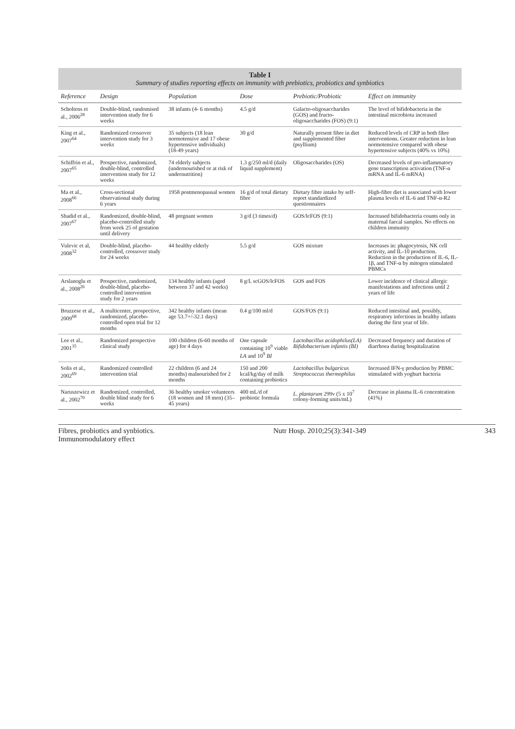Table I
Summary of studies reporting effects on immunity with prebiotics, probiotics and synbiotics
| Reference | Design | Population | Dose | Prebiotic/Probiotic | Effect on immunity |
| --- | --- | --- | --- | --- | --- |
| Scholtens et al., 2006<sup>28</sup> | Double-blind, randomised intervention study for 6 weeks | 38 infants (4- 6 months) | 4.5 g/d | Galacto-oligosaccharides (GOS) and fructo-oligosaccharides (FOS) (9:1) | The level of bifidobacteria in the intestinal microbiota increased |
| King et al., 2007<sup>64</sup> | Randomized crossover intervention study for 3 weeks | 35 subjects (18 lean normotensive and 17 obese hypertensive individuals) (18-49 years) | 30 g/d | Naturally present fibre in diet and supplemented fiber (psyllium) | Reduced levels of CRP in both fibre interventions. Greater reduction in lean normotensive compared with obese hypertensive subjects (40% vs 10%) |
| Schiffrin et al., 2007<sup>65</sup> | Prospective, randomized, double-blind, controlled intervention study for 12 weeks | 74 elderly subjects (undernourished or at risk of undernutrition) | 1.3 g/250 ml/d (daily liquid supplement) | Oligosaccharides (OS) | Decreased levels of pro-inflammatory gene transcription activation (TNF-α mRNA and IL-6 mRNA) |
| Ma et al., 2008<sup>66</sup> | Cross-sectional observational study during 6 years | 1958 postmenopausal women | 16 g/d of total dietary fibre | Dietary fibre intake by self-report standardized questionnaires | High-fibre diet is associated with lower plasma levels of IL-6 and TNF-α-R2 |
| Shadid et al., 2007<sup>67</sup> | Randomized, double-blind, placebo-controlled study from week 25 of gestation until delivery | 48 pregnant women | 3 g/d (3 times/d) | GOS/lcFOS (9:1) | Increased bifidobacteria counts only in maternal faecal samples. No effects on children immunity |
| Vulevic et al, 2008<sup>32</sup> | Double-blind, placebo-controlled, crossover study for 24 weeks | 44 healthy elderly | 5.5 g/d | GOS mixture | Increases in: phagocytosis, NK cell activity, and IL-10 production. Reduction in the production of IL-6, IL-1β, and TNF-α by mitogen stimulated PBMCs |
| Arslanoglu et al., 2008<sup>26</sup> | Prospective, randomized, double-blind, placebo-controlled intervention study for 2 years | 134 healthy infants (aged between 37 and 42 weeks) | 8 g/L scGOS/lcFOS | GOS and FOS | Lower incidence of clinical allergic manifestations and infections until 2 years of life |
| Bruzzese et al., 2009<sup>68</sup> | A multicenter, prospective, randomized, placebo-controlled open trial for 12 months | 342 healthy infants (mean age 53.7+/-32.1 days) | 0.4 g/100 ml/d | GOS/FOS (9:1) | Reduced intestinal and, possibly, respiratory infections in healthy infants during the first year of life. |
| Lee et al., 2001<sup>35</sup> | Randomized prospective clinical study | 100 children (6-60 months of age) for 4 days | One capsule containing 10<sup>9</sup> viable LA and 10<sup>9</sup> BI | Lactobacillus acidophilus(LA) Bifidobacterium infantis (BI) | Decreased frequency and duration of diarrhoea during hospitalization |
| Solis et al., 2002<sup>69</sup> | Randomized controlled intervention trial | 22 children (6 and 24 months) malnourished for 2 months | 150 and 200 kcal/kg/day of milk containing probiotics | Lactobacillus bulgaricus Streptococcus thermophilus | Increased IFN-γ production by PBMC stimulated with yoghurt bacteria |
| Naruszewicz et al., 2002<sup>70</sup> | Randomized, controlled, double blind study for 6 weeks | 36 healthy smoker volunteers (18 women and 18 men) (35–45 years) | 400 mL/d of probiotic formula | L. plantarum 299v (5 x 10<sup>7</sup> colony-forming units/mL) | Decrease in plasma IL-6 concentration (41%) |
Fibres, probiotics and synbiotics.
Immunomodulatory effect Nutr Hosp. 2010;25(3):341-349 343